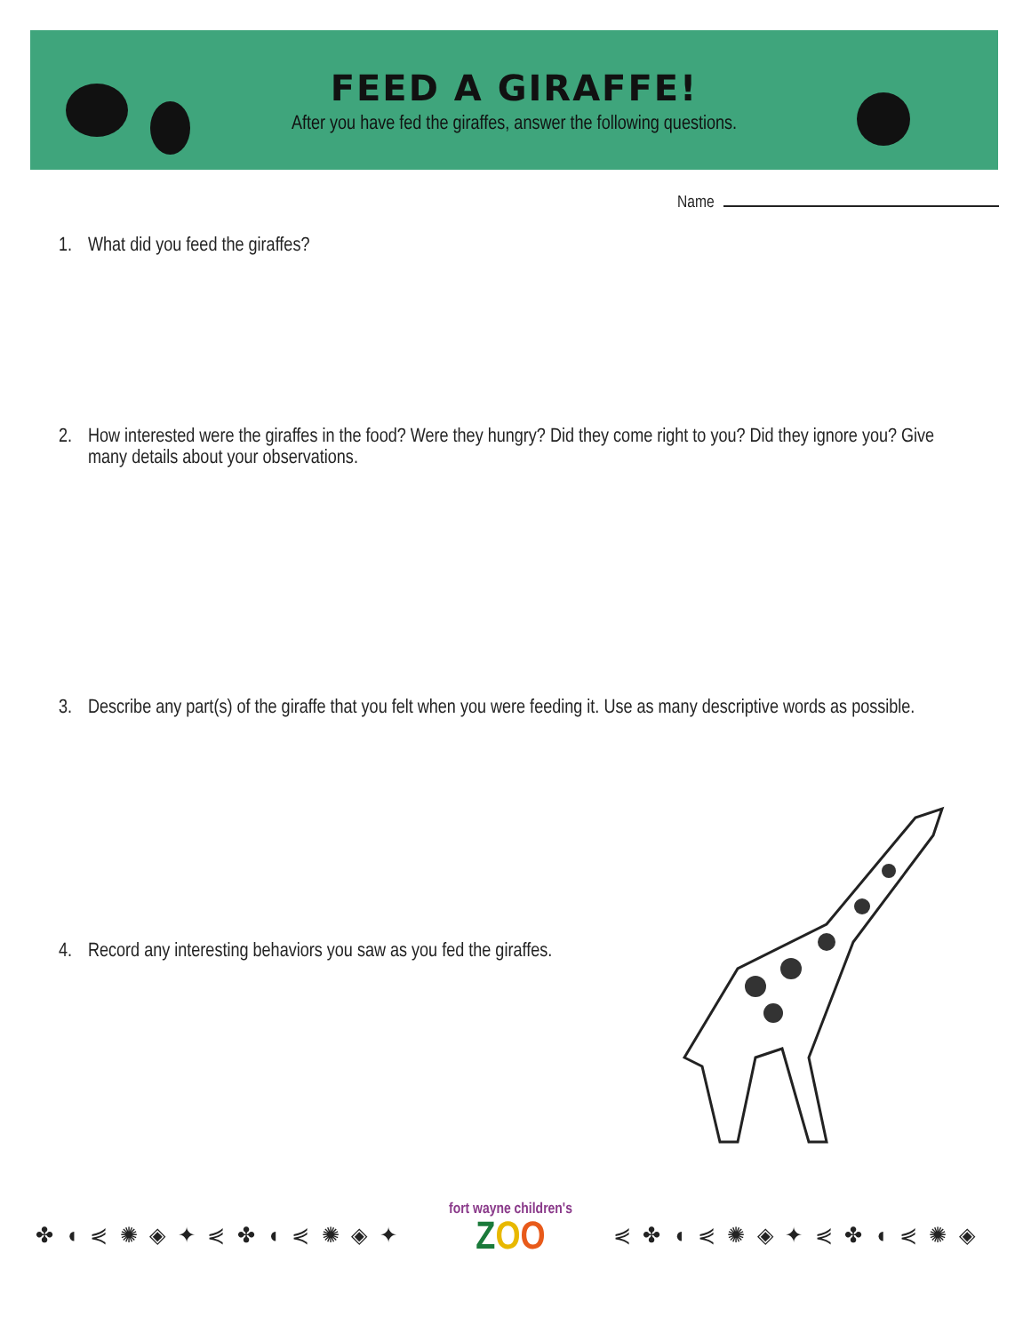FEED A GIRAFFE!
After you have fed the giraffes, answer the following questions.
Name
1. What did you feed the giraffes?
2. How interested were the giraffes in the food? Were they hungry? Did they come right to you? Did they ignore you? Give many details about your observations.
3. Describe any part(s) of the giraffe that you felt when you were feeding it. Use as many descriptive words as possible.
4. Record any interesting behaviors you saw as you fed the giraffes.
✤ ◖ ⋞ ✺ ◈ ✦ ⋞ ✤ ◖ ⋞ ✺ ◈ ✦
fort wayne children's
ZOO
⋞ ✤ ◖ ⋞ ✺ ◈ ✦ ⋞ ✤ ◖ ⋞ ✺ ◈